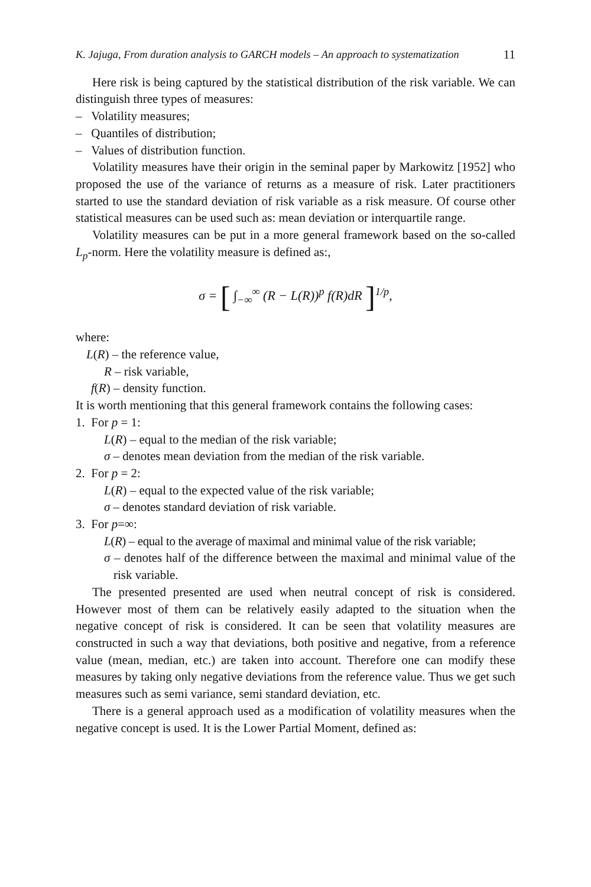K. Jajuga, From duration analysis to GARCH models – An approach to systematization 11
Here risk is being captured by the statistical distribution of the risk variable. We can distinguish three types of measures:
– Volatility measures;
– Quantiles of distribution;
– Values of distribution function.
Volatility measures have their origin in the seminal paper by Markowitz [1952] who proposed the use of the variance of returns as a measure of risk. Later practitioners started to use the standard deviation of risk variable as a risk measure. Of course other statistical measures can be used such as: mean deviation or interquartile range.
Volatility measures can be put in a more general framework based on the so-called L<sub>p</sub>-norm. Here the volatility measure is defined as:,
σ = [ ∫<sub>−∞</sub><sup>∞</sup> (R − L(R))<sup>p</sup> f(R)dR ]<sup>1/p</sup>,
where:
L(R) – the reference value,
R – risk variable,
f(R) – density function.
It is worth mentioning that this general framework contains the following cases:
1. For p = 1:
L(R) – equal to the median of the risk variable;
σ – denotes mean deviation from the median of the risk variable.
2. For p = 2:
L(R) – equal to the expected value of the risk variable;
σ – denotes standard deviation of risk variable.
3. For p=∞:
L(R) – equal to the average of maximal and minimal value of the risk variable;
σ – denotes half of the difference between the maximal and minimal value of the risk variable.
The presented presented are used when neutral concept of risk is considered. However most of them can be relatively easily adapted to the situation when the negative concept of risk is considered. It can be seen that volatility measures are constructed in such a way that deviations, both positive and negative, from a reference value (mean, median, etc.) are taken into account. Therefore one can modify these measures by taking only negative deviations from the reference value. Thus we get such measures such as semi variance, semi standard deviation, etc.
There is a general approach used as a modification of volatility measures when the negative concept is used. It is the Lower Partial Moment, defined as: